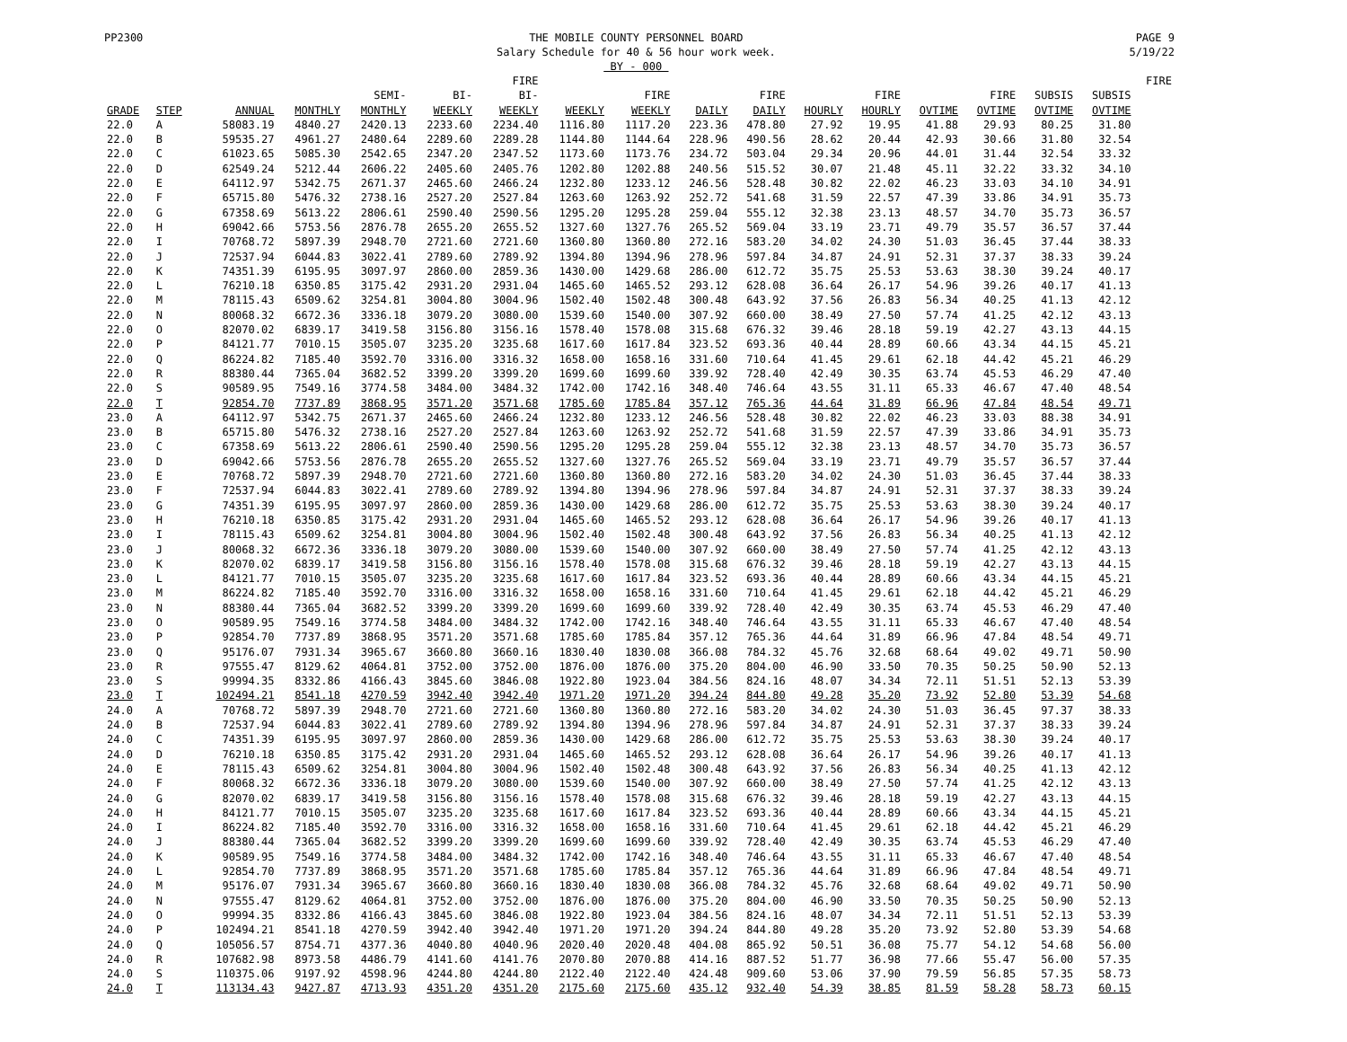PP2300 THE MOBILE COUNTY PERSONNEL BOARD
Salary Schedule for 40 & 56 hour work week.
BY - 000
PAGE 9
5/19/22
| | | | | | | FIRE | | | | | | | | | | | FIRE |
| --- | --- | --- | --- | --- | --- | --- | --- | --- | --- | --- | --- | --- | --- | --- | --- | --- | --- |
| | | | | SEMI- | BI- | BI- | | FIRE | | FIRE | | FIRE | | FIRE | SUBSIS | SUBSIS | |
| GRADE | STEP | ANNUAL | MONTHLY | MONTHLY | WEEKLY | WEEKLY | WEEKLY | WEEKLY | DAILY | DAILY | HOURLY | HOURLY | OVTIME | OVTIME | OVTIME | OVTIME | |
| 22.0 | A | 58083.19 | 4840.27 | 2420.13 | 2233.60 | 2234.40 | 1116.80 | 1117.20 | 223.36 | 478.80 | 27.92 | 19.95 | 41.88 | 29.93 | 80.25 | 31.80 | |
| 22.0 | B | 59535.27 | 4961.27 | 2480.64 | 2289.60 | 2289.28 | 1144.80 | 1144.64 | 228.96 | 490.56 | 28.62 | 20.44 | 42.93 | 30.66 | 31.80 | 32.54 | |
| 22.0 | C | 61023.65 | 5085.30 | 2542.65 | 2347.20 | 2347.52 | 1173.60 | 1173.76 | 234.72 | 503.04 | 29.34 | 20.96 | 44.01 | 31.44 | 32.54 | 33.32 | |
| 22.0 | D | 62549.24 | 5212.44 | 2606.22 | 2405.60 | 2405.76 | 1202.80 | 1202.88 | 240.56 | 515.52 | 30.07 | 21.48 | 45.11 | 32.22 | 33.32 | 34.10 | |
| 22.0 | E | 64112.97 | 5342.75 | 2671.37 | 2465.60 | 2466.24 | 1232.80 | 1233.12 | 246.56 | 528.48 | 30.82 | 22.02 | 46.23 | 33.03 | 34.10 | 34.91 | |
| 22.0 | F | 65715.80 | 5476.32 | 2738.16 | 2527.20 | 2527.84 | 1263.60 | 1263.92 | 252.72 | 541.68 | 31.59 | 22.57 | 47.39 | 33.86 | 34.91 | 35.73 | |
| 22.0 | G | 67358.69 | 5613.22 | 2806.61 | 2590.40 | 2590.56 | 1295.20 | 1295.28 | 259.04 | 555.12 | 32.38 | 23.13 | 48.57 | 34.70 | 35.73 | 36.57 | |
| 22.0 | H | 69042.66 | 5753.56 | 2876.78 | 2655.20 | 2655.52 | 1327.60 | 1327.76 | 265.52 | 569.04 | 33.19 | 23.71 | 49.79 | 35.57 | 36.57 | 37.44 | |
| 22.0 | I | 70768.72 | 5897.39 | 2948.70 | 2721.60 | 2721.60 | 1360.80 | 1360.80 | 272.16 | 583.20 | 34.02 | 24.30 | 51.03 | 36.45 | 37.44 | 38.33 | |
| 22.0 | J | 72537.94 | 6044.83 | 3022.41 | 2789.60 | 2789.92 | 1394.80 | 1394.96 | 278.96 | 597.84 | 34.87 | 24.91 | 52.31 | 37.37 | 38.33 | 39.24 | |
| 22.0 | K | 74351.39 | 6195.95 | 3097.97 | 2860.00 | 2859.36 | 1430.00 | 1429.68 | 286.00 | 612.72 | 35.75 | 25.53 | 53.63 | 38.30 | 39.24 | 40.17 | |
| 22.0 | L | 76210.18 | 6350.85 | 3175.42 | 2931.20 | 2931.04 | 1465.60 | 1465.52 | 293.12 | 628.08 | 36.64 | 26.17 | 54.96 | 39.26 | 40.17 | 41.13 | |
| 22.0 | M | 78115.43 | 6509.62 | 3254.81 | 3004.80 | 3004.96 | 1502.40 | 1502.48 | 300.48 | 643.92 | 37.56 | 26.83 | 56.34 | 40.25 | 41.13 | 42.12 | |
| 22.0 | N | 80068.32 | 6672.36 | 3336.18 | 3079.20 | 3080.00 | 1539.60 | 1540.00 | 307.92 | 660.00 | 38.49 | 27.50 | 57.74 | 41.25 | 42.12 | 43.13 | |
| 22.0 | O | 82070.02 | 6839.17 | 3419.58 | 3156.80 | 3156.16 | 1578.40 | 1578.08 | 315.68 | 676.32 | 39.46 | 28.18 | 59.19 | 42.27 | 43.13 | 44.15 | |
| 22.0 | P | 84121.77 | 7010.15 | 3505.07 | 3235.20 | 3235.68 | 1617.60 | 1617.84 | 323.52 | 693.36 | 40.44 | 28.89 | 60.66 | 43.34 | 44.15 | 45.21 | |
| 22.0 | Q | 86224.82 | 7185.40 | 3592.70 | 3316.00 | 3316.32 | 1658.00 | 1658.16 | 331.60 | 710.64 | 41.45 | 29.61 | 62.18 | 44.42 | 45.21 | 46.29 | |
| 22.0 | R | 88380.44 | 7365.04 | 3682.52 | 3399.20 | 3399.20 | 1699.60 | 1699.60 | 339.92 | 728.40 | 42.49 | 30.35 | 63.74 | 45.53 | 46.29 | 47.40 | |
| 22.0 | S | 90589.95 | 7549.16 | 3774.58 | 3484.00 | 3484.32 | 1742.00 | 1742.16 | 348.40 | 746.64 | 43.55 | 31.11 | 65.33 | 46.67 | 47.40 | 48.54 | |
| 22.0 | T | 92854.70 | 7737.89 | 3868.95 | 3571.20 | 3571.68 | 1785.60 | 1785.84 | 357.12 | 765.36 | 44.64 | 31.89 | 66.96 | 47.84 | 48.54 | 49.71 | |
| 23.0 | A | 64112.97 | 5342.75 | 2671.37 | 2465.60 | 2466.24 | 1232.80 | 1233.12 | 246.56 | 528.48 | 30.82 | 22.02 | 46.23 | 33.03 | 88.38 | 34.91 | |
| 23.0 | B | 65715.80 | 5476.32 | 2738.16 | 2527.20 | 2527.84 | 1263.60 | 1263.92 | 252.72 | 541.68 | 31.59 | 22.57 | 47.39 | 33.86 | 34.91 | 35.73 | |
| 23.0 | C | 67358.69 | 5613.22 | 2806.61 | 2590.40 | 2590.56 | 1295.20 | 1295.28 | 259.04 | 555.12 | 32.38 | 23.13 | 48.57 | 34.70 | 35.73 | 36.57 | |
| 23.0 | D | 69042.66 | 5753.56 | 2876.78 | 2655.20 | 2655.52 | 1327.60 | 1327.76 | 265.52 | 569.04 | 33.19 | 23.71 | 49.79 | 35.57 | 36.57 | 37.44 | |
| 23.0 | E | 70768.72 | 5897.39 | 2948.70 | 2721.60 | 2721.60 | 1360.80 | 1360.80 | 272.16 | 583.20 | 34.02 | 24.30 | 51.03 | 36.45 | 37.44 | 38.33 | |
| 23.0 | F | 72537.94 | 6044.83 | 3022.41 | 2789.60 | 2789.92 | 1394.80 | 1394.96 | 278.96 | 597.84 | 34.87 | 24.91 | 52.31 | 37.37 | 38.33 | 39.24 | |
| 23.0 | G | 74351.39 | 6195.95 | 3097.97 | 2860.00 | 2859.36 | 1430.00 | 1429.68 | 286.00 | 612.72 | 35.75 | 25.53 | 53.63 | 38.30 | 39.24 | 40.17 | |
| 23.0 | H | 76210.18 | 6350.85 | 3175.42 | 2931.20 | 2931.04 | 1465.60 | 1465.52 | 293.12 | 628.08 | 36.64 | 26.17 | 54.96 | 39.26 | 40.17 | 41.13 | |
| 23.0 | I | 78115.43 | 6509.62 | 3254.81 | 3004.80 | 3004.96 | 1502.40 | 1502.48 | 300.48 | 643.92 | 37.56 | 26.83 | 56.34 | 40.25 | 41.13 | 42.12 | |
| 23.0 | J | 80068.32 | 6672.36 | 3336.18 | 3079.20 | 3080.00 | 1539.60 | 1540.00 | 307.92 | 660.00 | 38.49 | 27.50 | 57.74 | 41.25 | 42.12 | 43.13 | |
| 23.0 | K | 82070.02 | 6839.17 | 3419.58 | 3156.80 | 3156.16 | 1578.40 | 1578.08 | 315.68 | 676.32 | 39.46 | 28.18 | 59.19 | 42.27 | 43.13 | 44.15 | |
| 23.0 | L | 84121.77 | 7010.15 | 3505.07 | 3235.20 | 3235.68 | 1617.60 | 1617.84 | 323.52 | 693.36 | 40.44 | 28.89 | 60.66 | 43.34 | 44.15 | 45.21 | |
| 23.0 | M | 86224.82 | 7185.40 | 3592.70 | 3316.00 | 3316.32 | 1658.00 | 1658.16 | 331.60 | 710.64 | 41.45 | 29.61 | 62.18 | 44.42 | 45.21 | 46.29 | |
| 23.0 | N | 88380.44 | 7365.04 | 3682.52 | 3399.20 | 3399.20 | 1699.60 | 1699.60 | 339.92 | 728.40 | 42.49 | 30.35 | 63.74 | 45.53 | 46.29 | 47.40 | |
| 23.0 | O | 90589.95 | 7549.16 | 3774.58 | 3484.00 | 3484.32 | 1742.00 | 1742.16 | 348.40 | 746.64 | 43.55 | 31.11 | 65.33 | 46.67 | 47.40 | 48.54 | |
| 23.0 | P | 92854.70 | 7737.89 | 3868.95 | 3571.20 | 3571.68 | 1785.60 | 1785.84 | 357.12 | 765.36 | 44.64 | 31.89 | 66.96 | 47.84 | 48.54 | 49.71 | |
| 23.0 | Q | 95176.07 | 7931.34 | 3965.67 | 3660.80 | 3660.16 | 1830.40 | 1830.08 | 366.08 | 784.32 | 45.76 | 32.68 | 68.64 | 49.02 | 49.71 | 50.90 | |
| 23.0 | R | 97555.47 | 8129.62 | 4064.81 | 3752.00 | 3752.00 | 1876.00 | 1876.00 | 375.20 | 804.00 | 46.90 | 33.50 | 70.35 | 50.25 | 50.90 | 52.13 | |
| 23.0 | S | 99994.35 | 8332.86 | 4166.43 | 3845.60 | 3846.08 | 1922.80 | 1923.04 | 384.56 | 824.16 | 48.07 | 34.34 | 72.11 | 51.51 | 52.13 | 53.39 | |
| 23.0 | T | 102494.21 | 8541.18 | 4270.59 | 3942.40 | 3942.40 | 1971.20 | 1971.20 | 394.24 | 844.80 | 49.28 | 35.20 | 73.92 | 52.80 | 53.39 | 54.68 | |
| 24.0 | A | 70768.72 | 5897.39 | 2948.70 | 2721.60 | 2721.60 | 1360.80 | 1360.80 | 272.16 | 583.20 | 34.02 | 24.30 | 51.03 | 36.45 | 97.37 | 38.33 | |
| 24.0 | B | 72537.94 | 6044.83 | 3022.41 | 2789.60 | 2789.92 | 1394.80 | 1394.96 | 278.96 | 597.84 | 34.87 | 24.91 | 52.31 | 37.37 | 38.33 | 39.24 | |
| 24.0 | C | 74351.39 | 6195.95 | 3097.97 | 2860.00 | 2859.36 | 1430.00 | 1429.68 | 286.00 | 612.72 | 35.75 | 25.53 | 53.63 | 38.30 | 39.24 | 40.17 | |
| 24.0 | D | 76210.18 | 6350.85 | 3175.42 | 2931.20 | 2931.04 | 1465.60 | 1465.52 | 293.12 | 628.08 | 36.64 | 26.17 | 54.96 | 39.26 | 40.17 | 41.13 | |
| 24.0 | E | 78115.43 | 6509.62 | 3254.81 | 3004.80 | 3004.96 | 1502.40 | 1502.48 | 300.48 | 643.92 | 37.56 | 26.83 | 56.34 | 40.25 | 41.13 | 42.12 | |
| 24.0 | F | 80068.32 | 6672.36 | 3336.18 | 3079.20 | 3080.00 | 1539.60 | 1540.00 | 307.92 | 660.00 | 38.49 | 27.50 | 57.74 | 41.25 | 42.12 | 43.13 | |
| 24.0 | G | 82070.02 | 6839.17 | 3419.58 | 3156.80 | 3156.16 | 1578.40 | 1578.08 | 315.68 | 676.32 | 39.46 | 28.18 | 59.19 | 42.27 | 43.13 | 44.15 | |
| 24.0 | H | 84121.77 | 7010.15 | 3505.07 | 3235.20 | 3235.68 | 1617.60 | 1617.84 | 323.52 | 693.36 | 40.44 | 28.89 | 60.66 | 43.34 | 44.15 | 45.21 | |
| 24.0 | I | 86224.82 | 7185.40 | 3592.70 | 3316.00 | 3316.32 | 1658.00 | 1658.16 | 331.60 | 710.64 | 41.45 | 29.61 | 62.18 | 44.42 | 45.21 | 46.29 | |
| 24.0 | J | 88380.44 | 7365.04 | 3682.52 | 3399.20 | 3399.20 | 1699.60 | 1699.60 | 339.92 | 728.40 | 42.49 | 30.35 | 63.74 | 45.53 | 46.29 | 47.40 | |
| 24.0 | K | 90589.95 | 7549.16 | 3774.58 | 3484.00 | 3484.32 | 1742.00 | 1742.16 | 348.40 | 746.64 | 43.55 | 31.11 | 65.33 | 46.67 | 47.40 | 48.54 | |
| 24.0 | L | 92854.70 | 7737.89 | 3868.95 | 3571.20 | 3571.68 | 1785.60 | 1785.84 | 357.12 | 765.36 | 44.64 | 31.89 | 66.96 | 47.84 | 48.54 | 49.71 | |
| 24.0 | M | 95176.07 | 7931.34 | 3965.67 | 3660.80 | 3660.16 | 1830.40 | 1830.08 | 366.08 | 784.32 | 45.76 | 32.68 | 68.64 | 49.02 | 49.71 | 50.90 | |
| 24.0 | N | 97555.47 | 8129.62 | 4064.81 | 3752.00 | 3752.00 | 1876.00 | 1876.00 | 375.20 | 804.00 | 46.90 | 33.50 | 70.35 | 50.25 | 50.90 | 52.13 | |
| 24.0 | O | 99994.35 | 8332.86 | 4166.43 | 3845.60 | 3846.08 | 1922.80 | 1923.04 | 384.56 | 824.16 | 48.07 | 34.34 | 72.11 | 51.51 | 52.13 | 53.39 | |
| 24.0 | P | 102494.21 | 8541.18 | 4270.59 | 3942.40 | 3942.40 | 1971.20 | 1971.20 | 394.24 | 844.80 | 49.28 | 35.20 | 73.92 | 52.80 | 53.39 | 54.68 | |
| 24.0 | Q | 105056.57 | 8754.71 | 4377.36 | 4040.80 | 4040.96 | 2020.40 | 2020.48 | 404.08 | 865.92 | 50.51 | 36.08 | 75.77 | 54.12 | 54.68 | 56.00 | |
| 24.0 | R | 107682.98 | 8973.58 | 4486.79 | 4141.60 | 4141.76 | 2070.80 | 2070.88 | 414.16 | 887.52 | 51.77 | 36.98 | 77.66 | 55.47 | 56.00 | 57.35 | |
| 24.0 | S | 110375.06 | 9197.92 | 4598.96 | 4244.80 | 4244.80 | 2122.40 | 2122.40 | 424.48 | 909.60 | 53.06 | 37.90 | 79.59 | 56.85 | 57.35 | 58.73 | |
| 24.0 | T | 113134.43 | 9427.87 | 4713.93 | 4351.20 | 4351.20 | 2175.60 | 2175.60 | 435.12 | 932.40 | 54.39 | 38.85 | 81.59 | 58.28 | 58.73 | 60.15 | |